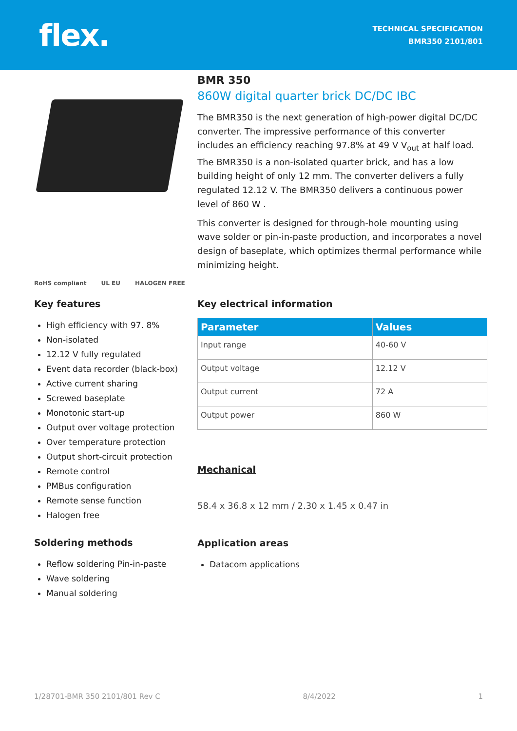flex.
TECHNICAL SPECIFICATION
BMR350 2101/801
RoHS compliant UL EU HALOGEN FREE
BMR 350
860W digital quarter brick DC/DC IBC
The BMR350 is the next generation of high-power digital DC/DC converter. The impressive performance of this converter includes an efficiency reaching 97.8% at 49 V V<sub>out</sub> at half load.
The BMR350 is a non-isolated quarter brick, and has a low building height of only 12 mm. The converter delivers a fully regulated 12.12 V. The BMR350 delivers a continuous power level of 860 W .
This converter is designed for through-hole mounting using wave solder or pin-in-paste production, and incorporates a novel design of baseplate, which optimizes thermal performance while minimizing height.
Key features
High efficiency with 97. 8%
Non-isolated
12.12 V fully regulated
Event data recorder (black-box)
Active current sharing
Screwed baseplate
Monotonic start-up
Output over voltage protection
Over temperature protection
Output short-circuit protection
Remote control
PMBus configuration
Remote sense function
Halogen free
Soldering methods
Reflow soldering Pin-in-paste
Wave soldering
Manual soldering
Key electrical information
| Parameter | Values |
| --- | --- |
| Input range | 40-60 V |
| Output voltage | 12.12 V |
| Output current | 72 A |
| Output power | 860 W |
Mechanical
58.4 x 36.8 x 12 mm / 2.30 x 1.45 x 0.47 in
Application areas
Datacom applications
1/28701-BMR 350 2101/801 Rev C 8/4/2022 1